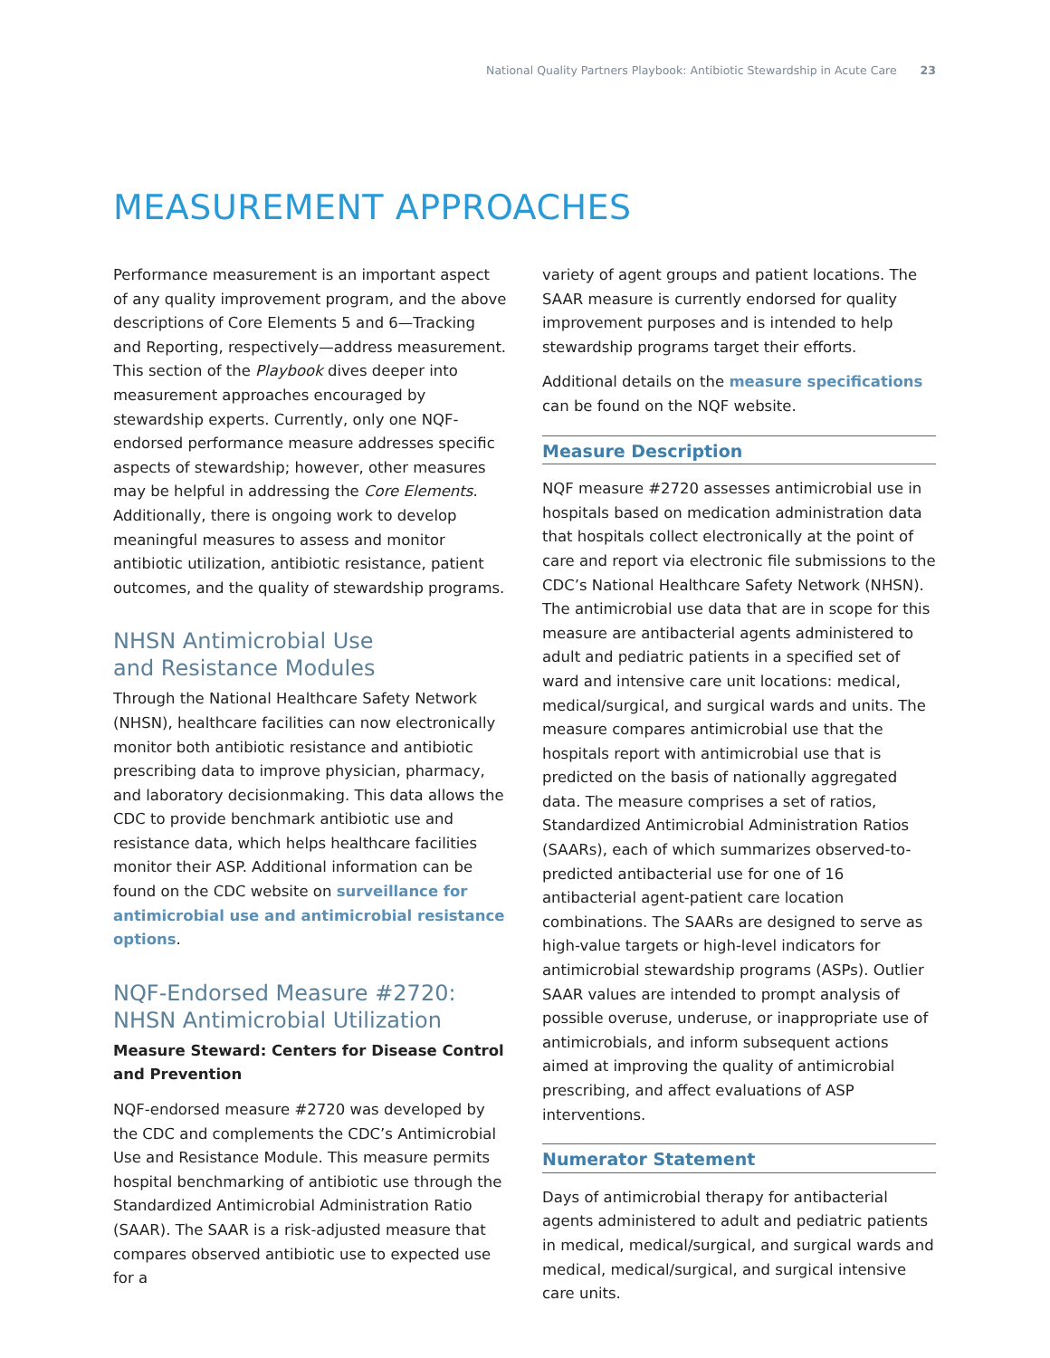National Quality Partners Playbook: Antibiotic Stewardship in Acute Care 23
MEASUREMENT APPROACHES
Performance measurement is an important aspect of any quality improvement program, and the above descriptions of Core Elements 5 and 6—Tracking and Reporting, respectively—address measurement. This section of the Playbook dives deeper into measurement approaches encouraged by stewardship experts. Currently, only one NQF-endorsed performance measure addresses specific aspects of stewardship; however, other measures may be helpful in addressing the Core Elements. Additionally, there is ongoing work to develop meaningful measures to assess and monitor antibiotic utilization, antibiotic resistance, patient outcomes, and the quality of stewardship programs.
NHSN Antimicrobial Use
and Resistance Modules
Through the National Healthcare Safety Network (NHSN), healthcare facilities can now electronically monitor both antibiotic resistance and antibiotic prescribing data to improve physician, pharmacy, and laboratory decisionmaking. This data allows the CDC to provide benchmark antibiotic use and resistance data, which helps healthcare facilities monitor their ASP. Additional information can be found on the CDC website on surveillance for antimicrobial use and antimicrobial resistance options.
NQF-Endorsed Measure #2720:
NHSN Antimicrobial Utilization
Measure Steward: Centers for Disease Control and Prevention
NQF-endorsed measure #2720 was developed by the CDC and complements the CDC’s Antimicrobial Use and Resistance Module. This measure permits hospital benchmarking of antibiotic use through the Standardized Antimicrobial Administration Ratio (SAAR). The SAAR is a risk-adjusted measure that compares observed antibiotic use to expected use for a
variety of agent groups and patient locations. The SAAR measure is currently endorsed for quality improvement purposes and is intended to help stewardship programs target their efforts.
Additional details on the measure specifications can be found on the NQF website.
Measure Description
NQF measure #2720 assesses antimicrobial use in hospitals based on medication administration data that hospitals collect electronically at the point of care and report via electronic file submissions to the CDC’s National Healthcare Safety Network (NHSN). The antimicrobial use data that are in scope for this measure are antibacterial agents administered to adult and pediatric patients in a specified set of ward and intensive care unit locations: medical, medical/surgical, and surgical wards and units. The measure compares antimicrobial use that the hospitals report with antimicrobial use that is predicted on the basis of nationally aggregated data. The measure comprises a set of ratios, Standardized Antimicrobial Administration Ratios (SAARs), each of which summarizes observed-to-predicted antibacterial use for one of 16 antibacterial agent-patient care location combinations. The SAARs are designed to serve as high-value targets or high-level indicators for antimicrobial stewardship programs (ASPs). Outlier SAAR values are intended to prompt analysis of possible overuse, underuse, or inappropriate use of antimicrobials, and inform subsequent actions aimed at improving the quality of antimicrobial prescribing, and affect evaluations of ASP interventions.
Numerator Statement
Days of antimicrobial therapy for antibacterial agents administered to adult and pediatric patients in medical, medical/surgical, and surgical wards and medical, medical/surgical, and surgical intensive care units.